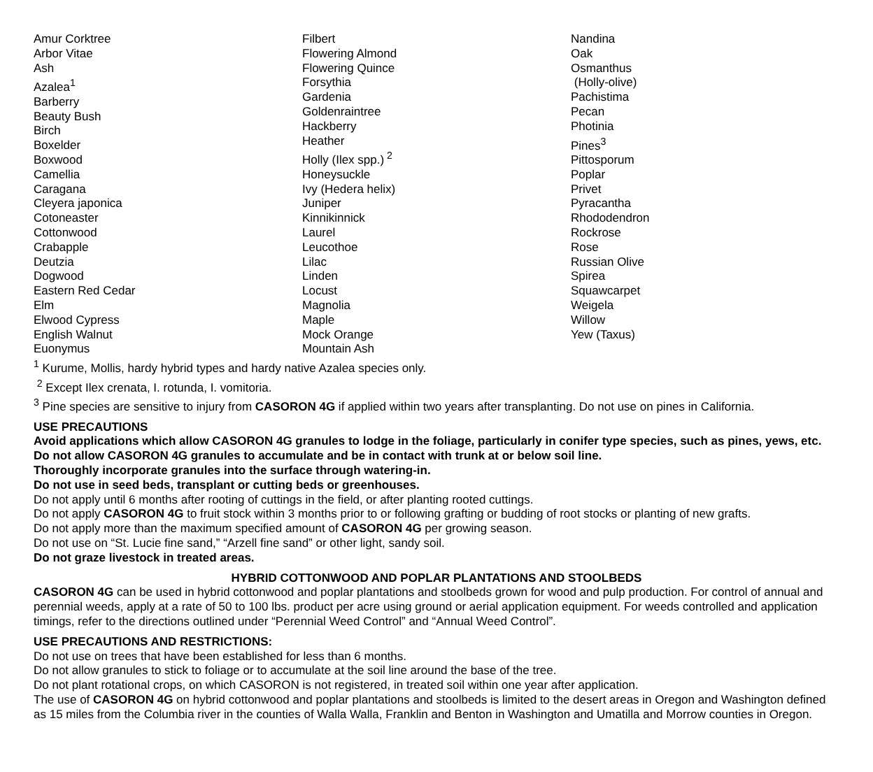Amur Corktree
Arbor Vitae
Ash
Azalea<sup>1</sup>
Barberry
Beauty Bush
Birch
Boxelder
Boxwood
Camellia
Caragana
Cleyera japonica
Cotoneaster
Cottonwood
Crabapple
Deutzia
Dogwood
Eastern Red Cedar
Elm
Elwood Cypress
English Walnut
Euonymus
Filbert
Flowering Almond
Flowering Quince
Forsythia
Gardenia
Goldenraintree
Hackberry
Heather
Holly (Ilex spp.)<sup>2</sup>
Honeysuckle
Ivy (Hedera helix)
Juniper
Kinnikinnick
Laurel
Leucothoe
Lilac
Linden
Locust
Magnolia
Maple
Mock Orange
Mountain Ash
Nandina
Oak
Osmanthus
(Holly-olive)
Pachistima
Pecan
Photinia
Pines<sup>3</sup>
Pittosporum
Poplar
Privet
Pyracantha
Rhododendron
Rockrose
Rose
Russian Olive
Spirea
Squawcarpet
Weigela
Willow
Yew (Taxus)
<sup>1</sup> Kurume, Mollis, hardy hybrid types and hardy native Azalea species only.
<sup>2</sup> Except Ilex crenata, I. rotunda, I. vomitoria.
<sup>3</sup> Pine species are sensitive to injury from CASORON 4G if applied within two years after transplanting. Do not use on pines in California.
USE PRECAUTIONS
Avoid applications which allow CASORON 4G granules to lodge in the foliage, particularly in conifer type species, such as pines, yews, etc.
Do not allow CASORON 4G granules to accumulate and be in contact with trunk at or below soil line.
Thoroughly incorporate granules into the surface through watering-in.
Do not use in seed beds, transplant or cutting beds or greenhouses.
Do not apply until 6 months after rooting of cuttings in the field, or after planting rooted cuttings.
Do not apply CASORON 4G to fruit stock within 3 months prior to or following grafting or budding of root stocks or planting of new grafts.
Do not apply more than the maximum specified amount of CASORON 4G per growing season.
Do not use on “St. Lucie fine sand,” “Arzell fine sand” or other light, sandy soil.
Do not graze livestock in treated areas.
HYBRID COTTONWOOD AND POPLAR PLANTATIONS AND STOOLBEDS
CASORON 4G can be used in hybrid cottonwood and poplar plantations and stoolbeds grown for wood and pulp production. For control of annual and perennial weeds, apply at a rate of 50 to 100 lbs. product per acre using ground or aerial application equipment. For weeds controlled and application timings, refer to the directions outlined under “Perennial Weed Control” and “Annual Weed Control”.
USE PRECAUTIONS AND RESTRICTIONS:
Do not use on trees that have been established for less than 6 months.
Do not allow granules to stick to foliage or to accumulate at the soil line around the base of the tree.
Do not plant rotational crops, on which CASORON is not registered, in treated soil within one year after application.
The use of CASORON 4G on hybrid cottonwood and poplar plantations and stoolbeds is limited to the desert areas in Oregon and Washington defined as 15 miles from the Columbia river in the counties of Walla Walla, Franklin and Benton in Washington and Umatilla and Morrow counties in Oregon.